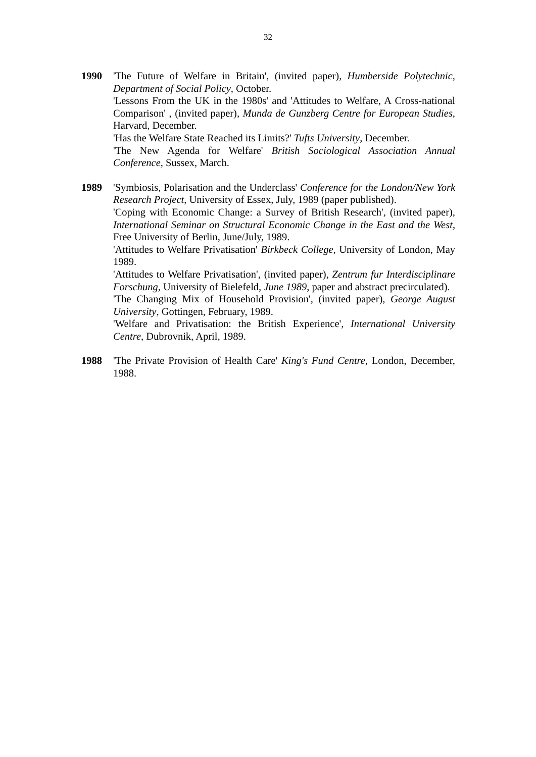32
1990 'The Future of Welfare in Britain', (invited paper), Humberside Polytechnic, Department of Social Policy, October.
'Lessons From the UK in the 1980s' and 'Attitudes to Welfare, A Cross-national Comparison' , (invited paper), Munda de Gunzberg Centre for European Studies, Harvard, December.
'Has the Welfare State Reached its Limits?' Tufts University, December.
'The New Agenda for Welfare' British Sociological Association Annual Conference, Sussex, March.
1989 'Symbiosis, Polarisation and the Underclass' Conference for the London/New York Research Project, University of Essex, July, 1989 (paper published).
'Coping with Economic Change: a Survey of British Research', (invited paper), International Seminar on Structural Economic Change in the East and the West, Free University of Berlin, June/July, 1989.
'Attitudes to Welfare Privatisation' Birkbeck College, University of London, May 1989.
'Attitudes to Welfare Privatisation', (invited paper), Zentrum fur Interdisciplinare Forschung, University of Bielefeld, June 1989, paper and abstract precirculated).
'The Changing Mix of Household Provision', (invited paper), George August University, Gottingen, February, 1989.
'Welfare and Privatisation: the British Experience', International University Centre, Dubrovnik, April, 1989.
1988 'The Private Provision of Health Care' King's Fund Centre, London, December, 1988.